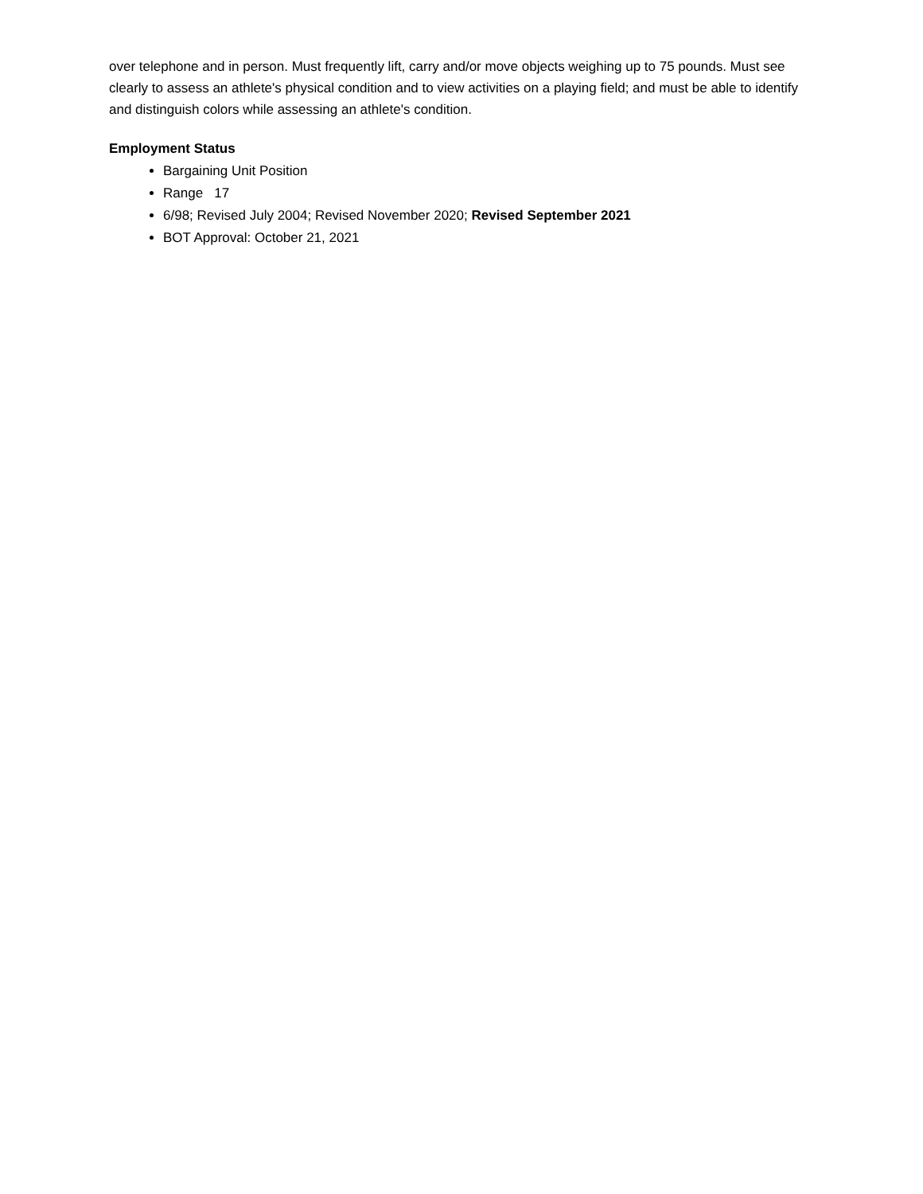over telephone and in person. Must frequently lift, carry and/or move objects weighing up to 75 pounds. Must see clearly to assess an athlete's physical condition and to view activities on a playing field; and must be able to identify and distinguish colors while assessing an athlete's condition.
Employment Status
Bargaining Unit Position
Range 17
6/98; Revised July 2004; Revised November 2020; Revised September 2021
BOT Approval: October 21, 2021